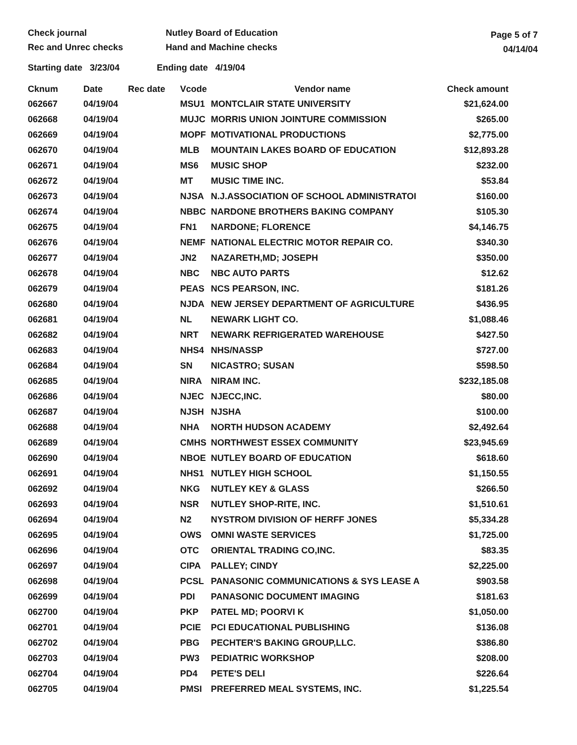Check journal
Rec and Unrec checks
Nutley Board of Education
Hand and Machine checks
Page 5 of 7
04/14/04
Starting date 3/23/04 Ending date 4/19/04
| Cknum | Date | Rec date | Vcode | Vendor name | Check amount |
| --- | --- | --- | --- | --- | --- |
| 062667 | 04/19/04 | | MSU1 | MONTCLAIR STATE UNIVERSITY | $21,624.00 |
| 062668 | 04/19/04 | | MUJC | MORRIS UNION JOINTURE COMMISSION | $265.00 |
| 062669 | 04/19/04 | | MOPF | MOTIVATIONAL PRODUCTIONS | $2,775.00 |
| 062670 | 04/19/04 | | MLB | MOUNTAIN LAKES BOARD OF EDUCATION | $12,893.28 |
| 062671 | 04/19/04 | | MS6 | MUSIC SHOP | $232.00 |
| 062672 | 04/19/04 | | MT | MUSIC TIME INC. | $53.84 |
| 062673 | 04/19/04 | | NJSA | N.J.ASSOCIATION OF SCHOOL ADMINISTRATOI | $160.00 |
| 062674 | 04/19/04 | | NBBC | NARDONE BROTHERS BAKING COMPANY | $105.30 |
| 062675 | 04/19/04 | | FN1 | NARDONE; FLORENCE | $4,146.75 |
| 062676 | 04/19/04 | | NEMF | NATIONAL ELECTRIC MOTOR REPAIR CO. | $340.30 |
| 062677 | 04/19/04 | | JN2 | NAZARETH,MD; JOSEPH | $350.00 |
| 062678 | 04/19/04 | | NBC | NBC AUTO PARTS | $12.62 |
| 062679 | 04/19/04 | | PEAS | NCS PEARSON, INC. | $181.26 |
| 062680 | 04/19/04 | | NJDA | NEW JERSEY DEPARTMENT OF AGRICULTURE | $436.95 |
| 062681 | 04/19/04 | | NL | NEWARK LIGHT CO. | $1,088.46 |
| 062682 | 04/19/04 | | NRT | NEWARK REFRIGERATED WAREHOUSE | $427.50 |
| 062683 | 04/19/04 | | NHS4 | NHS/NASSP | $727.00 |
| 062684 | 04/19/04 | | SN | NICASTRO; SUSAN | $598.50 |
| 062685 | 04/19/04 | | NIRA | NIRAM INC. | $232,185.08 |
| 062686 | 04/19/04 | | NJEC | NJECC,INC. | $80.00 |
| 062687 | 04/19/04 | | NJSH | NJSHA | $100.00 |
| 062688 | 04/19/04 | | NHA | NORTH HUDSON ACADEMY | $2,492.64 |
| 062689 | 04/19/04 | | CMHS | NORTHWEST ESSEX COMMUNITY | $23,945.69 |
| 062690 | 04/19/04 | | NBOE | NUTLEY BOARD OF EDUCATION | $618.60 |
| 062691 | 04/19/04 | | NHS1 | NUTLEY HIGH SCHOOL | $1,150.55 |
| 062692 | 04/19/04 | | NKG | NUTLEY KEY & GLASS | $266.50 |
| 062693 | 04/19/04 | | NSR | NUTLEY SHOP-RITE, INC. | $1,510.61 |
| 062694 | 04/19/04 | | N2 | NYSTROM DIVISION OF HERFF JONES | $5,334.28 |
| 062695 | 04/19/04 | | OWS | OMNI WASTE SERVICES | $1,725.00 |
| 062696 | 04/19/04 | | OTC | ORIENTAL TRADING CO,INC. | $83.35 |
| 062697 | 04/19/04 | | CIPA | PALLEY; CINDY | $2,225.00 |
| 062698 | 04/19/04 | | PCSL | PANASONIC COMMUNICATIONS & SYS LEASE A | $903.58 |
| 062699 | 04/19/04 | | PDI | PANASONIC DOCUMENT IMAGING | $181.63 |
| 062700 | 04/19/04 | | PKP | PATEL MD; POORVI K | $1,050.00 |
| 062701 | 04/19/04 | | PCIE | PCI EDUCATIONAL PUBLISHING | $136.08 |
| 062702 | 04/19/04 | | PBG | PECHTER'S BAKING GROUP,LLC. | $386.80 |
| 062703 | 04/19/04 | | PW3 | PEDIATRIC WORKSHOP | $208.00 |
| 062704 | 04/19/04 | | PD4 | PETE'S DELI | $226.64 |
| 062705 | 04/19/04 | | PMSI | PREFERRED MEAL SYSTEMS, INC. | $1,225.54 |